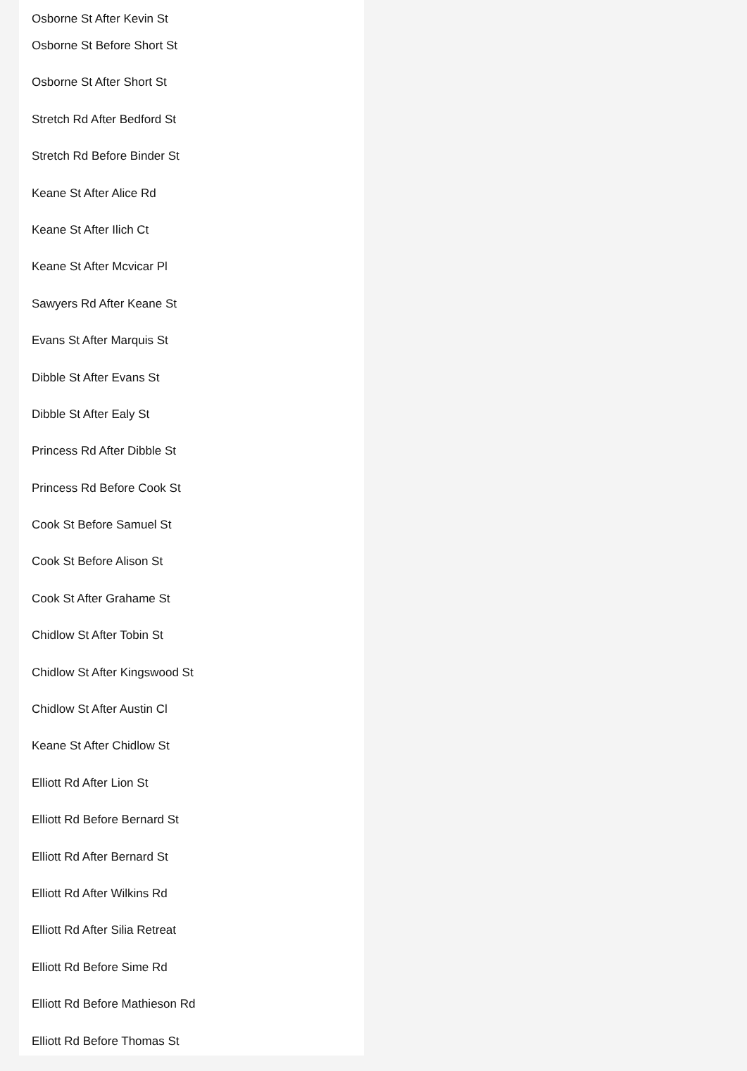Osborne St After Kevin St
Osborne St Before Short St
Osborne St After Short St
Stretch Rd After Bedford St
Stretch Rd Before Binder St
Keane St After Alice Rd
Keane St After Ilich Ct
Keane St After Mcvicar Pl
Sawyers Rd After Keane St
Evans St After Marquis St
Dibble St After Evans St
Dibble St After Ealy St
Princess Rd After Dibble St
Princess Rd Before Cook St
Cook St Before Samuel St
Cook St Before Alison St
Cook St After Grahame St
Chidlow St After Tobin St
Chidlow St After Kingswood St
Chidlow St After Austin Cl
Keane St After Chidlow St
Elliott Rd After Lion St
Elliott Rd Before Bernard St
Elliott Rd After Bernard St
Elliott Rd After Wilkins Rd
Elliott Rd After Silia Retreat
Elliott Rd Before Sime Rd
Elliott Rd Before Mathieson Rd
Elliott Rd Before Thomas St